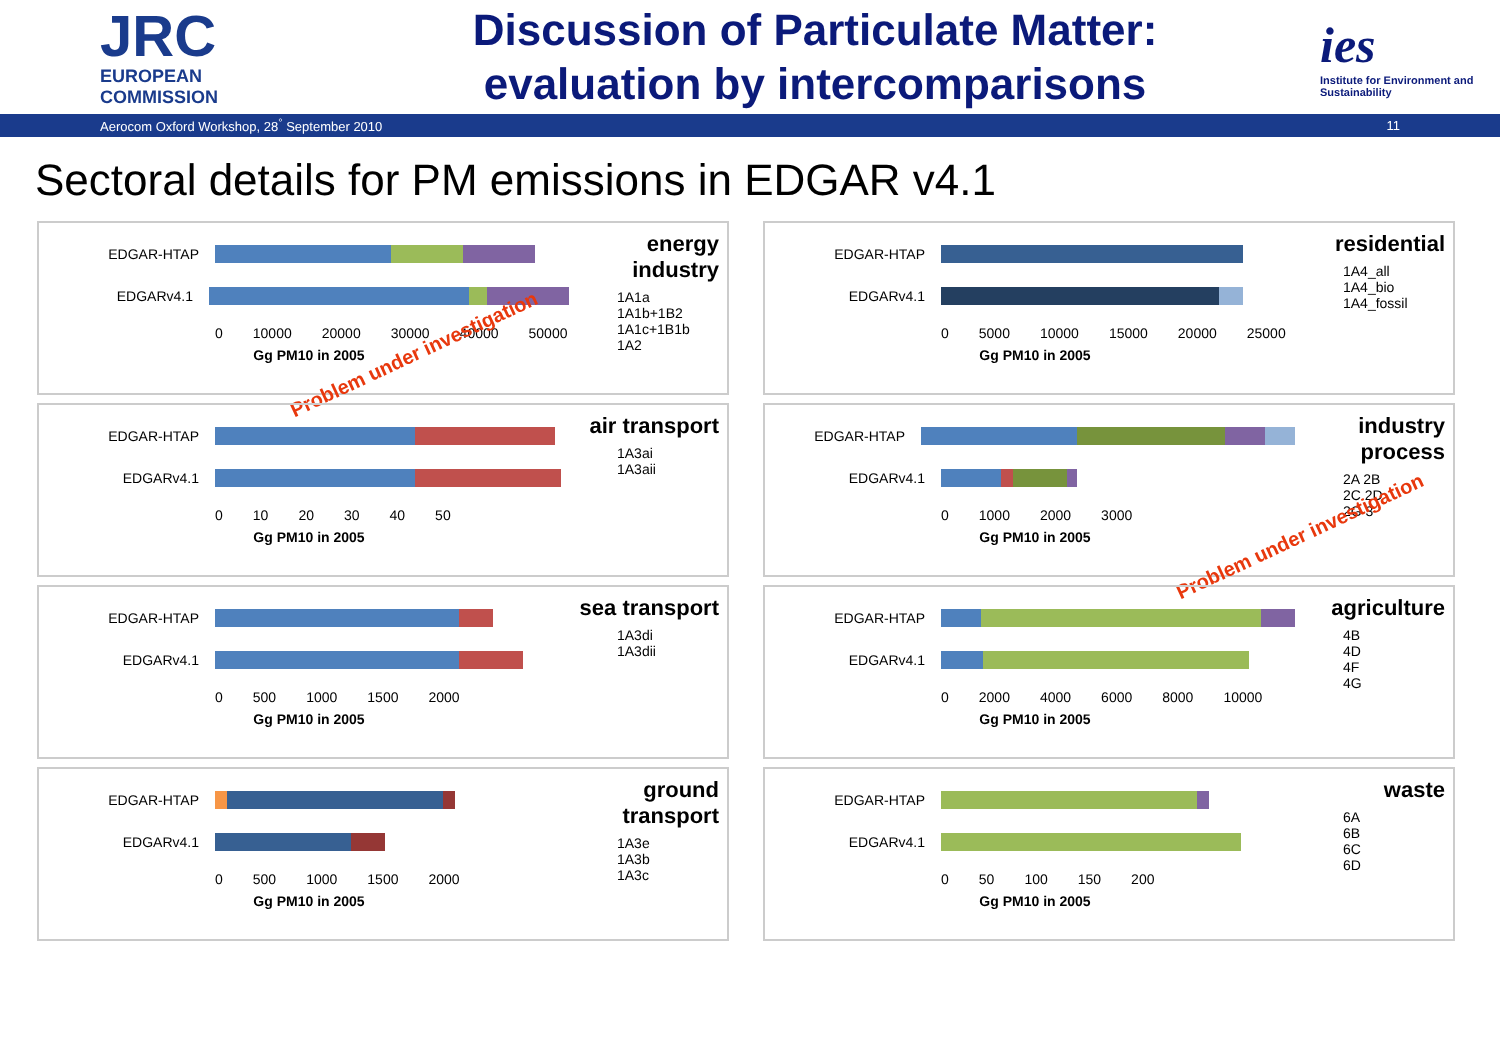JRC
EUROPEAN COMMISSION
Discussion of Particulate Matter:
evaluation by intercomparisons
ies
Institute for Environment and Sustainability
Aerocom Oxford Workshop, 28<sup>°</sup> September 2010 11
Sectoral details for PM emissions in EDGAR v4.1
EDGAR-HTAP
EDGARv4.1
0 10000 20000 30000 40000 50000
Gg PM10 in 2005
energy industry
1A1a
1A1b+1B2
1A1c+1B1b
1A2
Problem under investigation
EDGAR-HTAP
EDGARv4.1
0 5000 10000 15000 20000 25000
Gg PM10 in 2005
residential
1A4_all
1A4_bio
1A4_fossil
EDGAR-HTAP
EDGARv4.1
0 10 20 30 40 50
Gg PM10 in 2005
air transport
1A3ai
1A3aii
EDGAR-HTAP
EDGARv4.1
0 1000 2000 3000
Gg PM10 in 2005
industry process
2A 2B
2C 2D
2G 3
Problem under investigation
EDGAR-HTAP
EDGARv4.1
0 500 1000 1500 2000
Gg PM10 in 2005
sea transport
1A3di
1A3dii
EDGAR-HTAP
EDGARv4.1
0 2000 4000 6000 8000 10000
Gg PM10 in 2005
agriculture
4B
4D
4F
4G
EDGAR-HTAP
EDGARv4.1
0 500 1000 1500 2000
Gg PM10 in 2005
ground transport
1A3e
1A3b
1A3c
EDGAR-HTAP
EDGARv4.1
0 50 100 150 200
Gg PM10 in 2005
waste
6A
6B
6C
6D